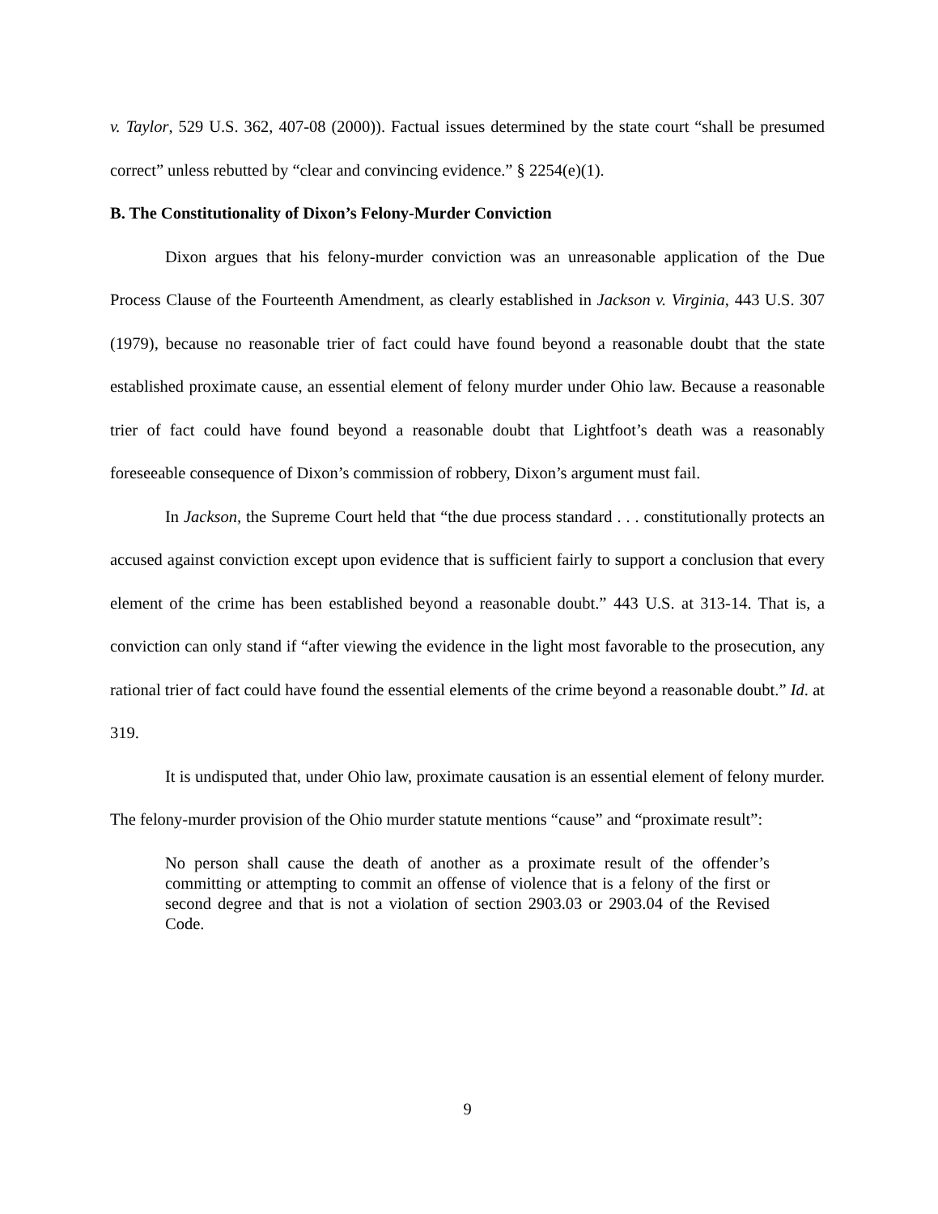v. Taylor, 529 U.S. 362, 407-08 (2000)). Factual issues determined by the state court “shall be presumed correct” unless rebutted by “clear and convincing evidence.” § 2254(e)(1).
B. The Constitutionality of Dixon’s Felony-Murder Conviction
Dixon argues that his felony-murder conviction was an unreasonable application of the Due Process Clause of the Fourteenth Amendment, as clearly established in Jackson v. Virginia, 443 U.S. 307 (1979), because no reasonable trier of fact could have found beyond a reasonable doubt that the state established proximate cause, an essential element of felony murder under Ohio law. Because a reasonable trier of fact could have found beyond a reasonable doubt that Lightfoot’s death was a reasonably foreseeable consequence of Dixon’s commission of robbery, Dixon’s argument must fail.
In Jackson, the Supreme Court held that “the due process standard . . . constitutionally protects an accused against conviction except upon evidence that is sufficient fairly to support a conclusion that every element of the crime has been established beyond a reasonable doubt.” 443 U.S. at 313-14. That is, a conviction can only stand if “after viewing the evidence in the light most favorable to the prosecution, any rational trier of fact could have found the essential elements of the crime beyond a reasonable doubt.” Id. at 319.
It is undisputed that, under Ohio law, proximate causation is an essential element of felony murder. The felony-murder provision of the Ohio murder statute mentions “cause” and “proximate result”:
No person shall cause the death of another as a proximate result of the offender’s committing or attempting to commit an offense of violence that is a felony of the first or second degree and that is not a violation of section 2903.03 or 2903.04 of the Revised Code.
9